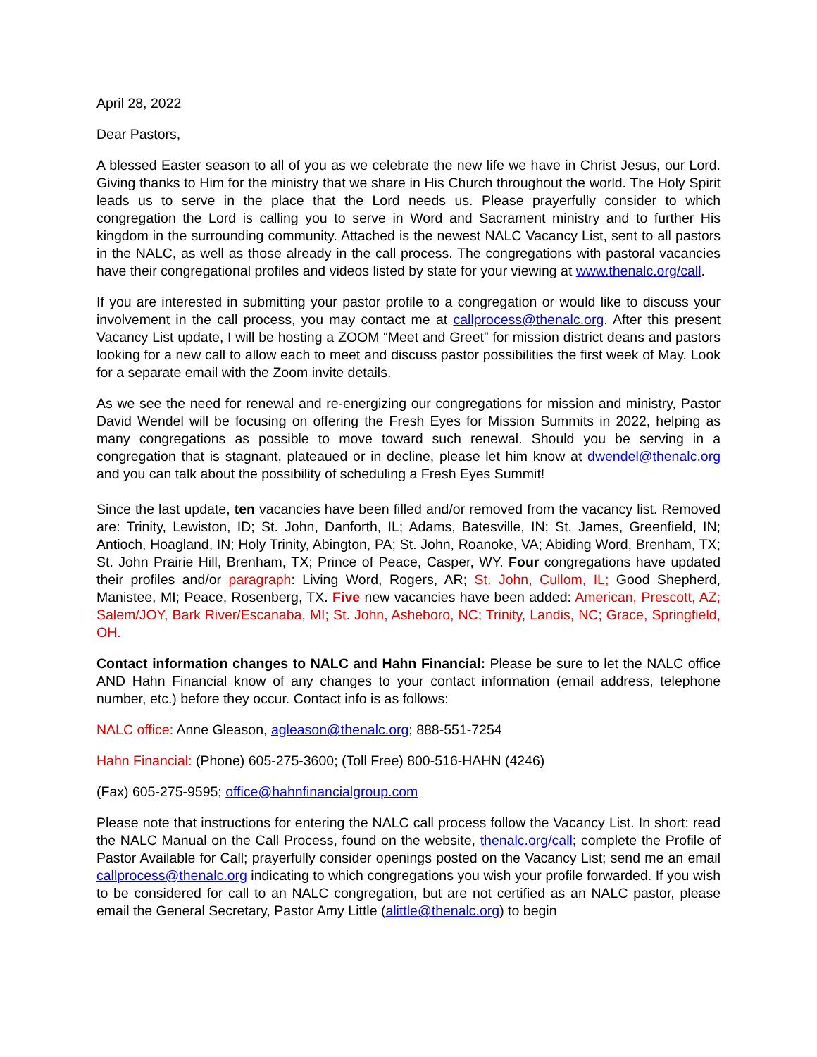April 28, 2022
Dear Pastors,
A blessed Easter season to all of you as we celebrate the new life we have in Christ Jesus, our Lord. Giving thanks to Him for the ministry that we share in His Church throughout the world. The Holy Spirit leads us to serve in the place that the Lord needs us. Please prayerfully consider to which congregation the Lord is calling you to serve in Word and Sacrament ministry and to further His kingdom in the surrounding community. Attached is the newest NALC Vacancy List, sent to all pastors in the NALC, as well as those already in the call process. The congregations with pastoral vacancies have their congregational profiles and videos listed by state for your viewing at www.thenalc.org/call.
If you are interested in submitting your pastor profile to a congregation or would like to discuss your involvement in the call process, you may contact me at callprocess@thenalc.org. After this present Vacancy List update, I will be hosting a ZOOM “Meet and Greet” for mission district deans and pastors looking for a new call to allow each to meet and discuss pastor possibilities the first week of May. Look for a separate email with the Zoom invite details.
As we see the need for renewal and re-energizing our congregations for mission and ministry, Pastor David Wendel will be focusing on offering the Fresh Eyes for Mission Summits in 2022, helping as many congregations as possible to move toward such renewal. Should you be serving in a congregation that is stagnant, plateaued or in decline, please let him know at dwendel@thenalc.org and you can talk about the possibility of scheduling a Fresh Eyes Summit!
Since the last update, ten vacancies have been filled and/or removed from the vacancy list. Removed are: Trinity, Lewiston, ID; St. John, Danforth, IL; Adams, Batesville, IN; St. James, Greenfield, IN; Antioch, Hoagland, IN; Holy Trinity, Abington, PA; St. John, Roanoke, VA; Abiding Word, Brenham, TX; St. John Prairie Hill, Brenham, TX; Prince of Peace, Casper, WY. Four congregations have updated their profiles and/or paragraph: Living Word, Rogers, AR; St. John, Cullom, IL; Good Shepherd, Manistee, MI; Peace, Rosenberg, TX. Five new vacancies have been added: American, Prescott, AZ; Salem/JOY, Bark River/Escanaba, MI; St. John, Asheboro, NC; Trinity, Landis, NC; Grace, Springfield, OH.
Contact information changes to NALC and Hahn Financial: Please be sure to let the NALC office AND Hahn Financial know of any changes to your contact information (email address, telephone number, etc.) before they occur. Contact info is as follows:
NALC office: Anne Gleason, agleason@thenalc.org; 888-551-7254
Hahn Financial: (Phone) 605-275-3600; (Toll Free) 800-516-HAHN (4246)
(Fax) 605-275-9595; office@hahnfinancialgroup.com
Please note that instructions for entering the NALC call process follow the Vacancy List. In short: read the NALC Manual on the Call Process, found on the website, thenalc.org/call; complete the Profile of Pastor Available for Call; prayerfully consider openings posted on the Vacancy List; send me an email callprocess@thenalc.org indicating to which congregations you wish your profile forwarded. If you wish to be considered for call to an NALC congregation, but are not certified as an NALC pastor, please email the General Secretary, Pastor Amy Little (alittle@thenalc.org) to begin